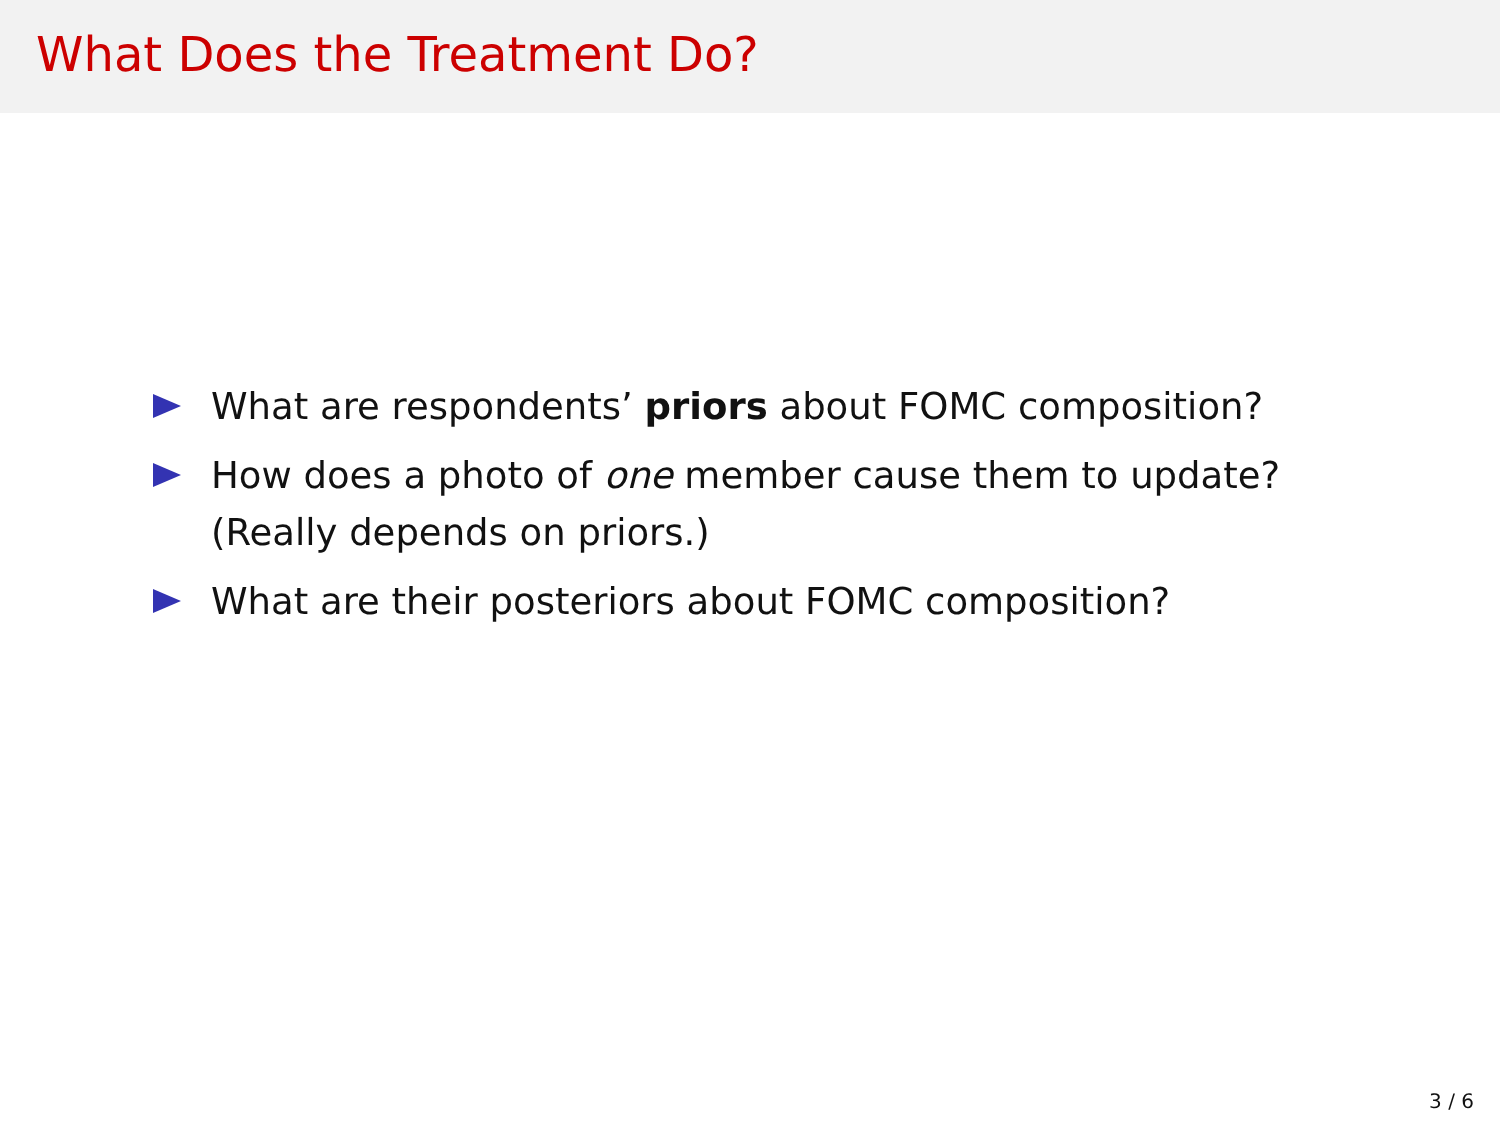What Does the Treatment Do?
What are respondents’ priors about FOMC composition?
How does a photo of one member cause them to update? (Really depends on priors.)
What are their posteriors about FOMC composition?
3 / 6